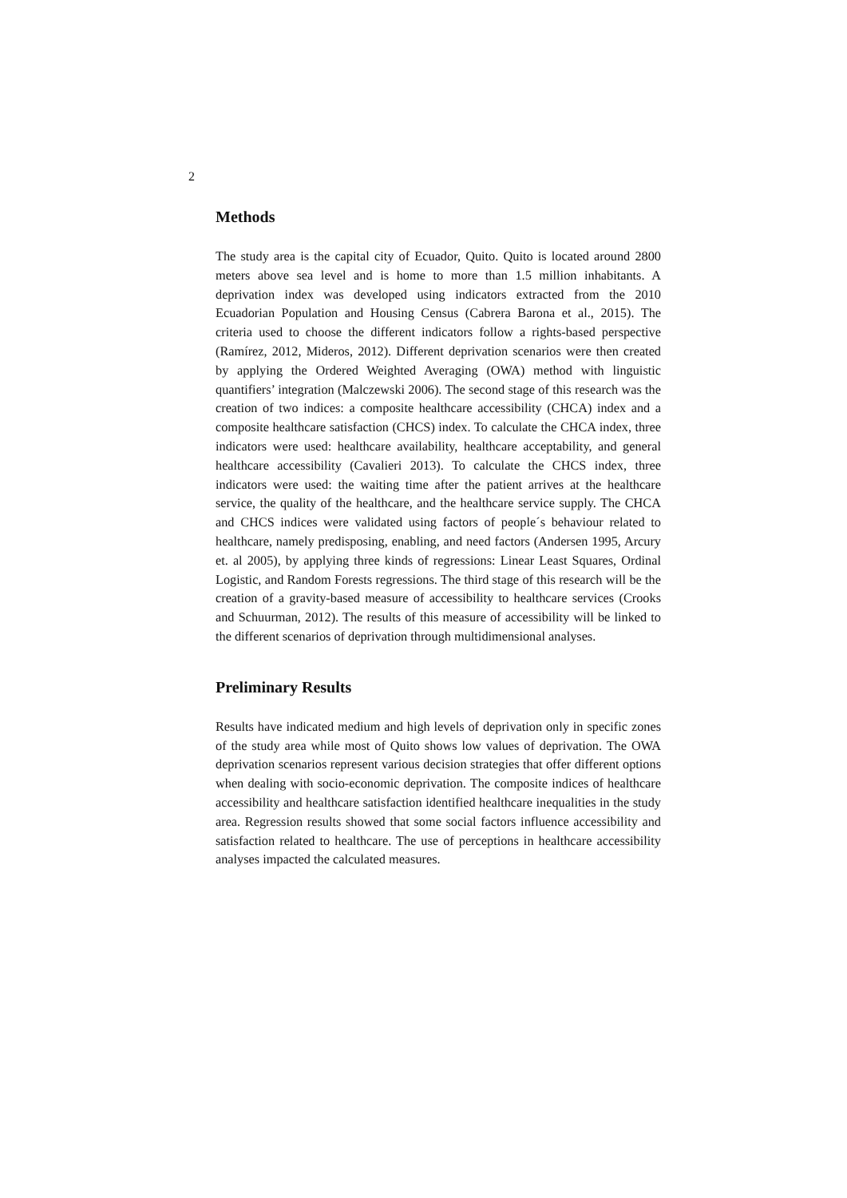2
Methods
The study area is the capital city of Ecuador, Quito. Quito is located around 2800 meters above sea level and is home to more than 1.5 million inhabitants. A deprivation index was developed using indicators extracted from the 2010 Ecuadorian Population and Housing Census (Cabrera Barona et al., 2015). The criteria used to choose the different indicators follow a rights-based perspective (Ramírez, 2012, Mideros, 2012). Different deprivation scenarios were then created by applying the Ordered Weighted Averaging (OWA) method with linguistic quantifiers’ integration (Malczewski 2006). The second stage of this research was the creation of two indices: a composite healthcare accessibility (CHCA) index and a composite healthcare satisfaction (CHCS) index. To calculate the CHCA index, three indicators were used: healthcare availability, healthcare acceptability, and general healthcare accessibility (Cavalieri 2013). To calculate the CHCS index, three indicators were used: the waiting time after the patient arrives at the healthcare service, the quality of the healthcare, and the healthcare service supply. The CHCA and CHCS indices were validated using factors of people´s behaviour related to healthcare, namely predisposing, enabling, and need factors (Andersen 1995, Arcury et. al 2005), by applying three kinds of regressions: Linear Least Squares, Ordinal Logistic, and Random Forests regressions. The third stage of this research will be the creation of a gravity-based measure of accessibility to healthcare services (Crooks and Schuurman, 2012). The results of this measure of accessibility will be linked to the different scenarios of deprivation through multidimensional analyses.
Preliminary Results
Results have indicated medium and high levels of deprivation only in specific zones of the study area while most of Quito shows low values of deprivation. The OWA deprivation scenarios represent various decision strategies that offer different options when dealing with socio-economic deprivation. The composite indices of healthcare accessibility and healthcare satisfaction identified healthcare inequalities in the study area. Regression results showed that some social factors influence accessibility and satisfaction related to healthcare. The use of perceptions in healthcare accessibility analyses impacted the calculated measures.